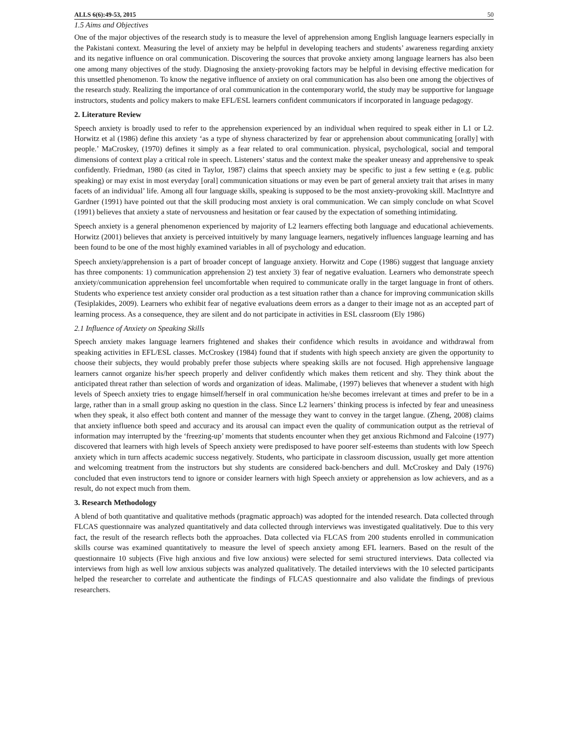ALLS 6(6):49-53, 2015 50
1.5 Aims and Objectives
One of the major objectives of the research study is to measure the level of apprehension among English language learners especially in the Pakistani context. Measuring the level of anxiety may be helpful in developing teachers and students’ awareness regarding anxiety and its negative influence on oral communication. Discovering the sources that provoke anxiety among language learners has also been one among many objectives of the study. Diagnosing the anxiety-provoking factors may be helpful in devising effective medication for this unsettled phenomenon. To know the negative influence of anxiety on oral communication has also been one among the objectives of the research study. Realizing the importance of oral communication in the contemporary world, the study may be supportive for language instructors, students and policy makers to make EFL/ESL learners confident communicators if incorporated in language pedagogy.
2. Literature Review
Speech anxiety is broadly used to refer to the apprehension experienced by an individual when required to speak either in L1 or L2. Horwitz et al (1986) define this anxiety ‘as a type of shyness characterized by fear or apprehension about communicating [orally] with people.’ MaCroskey, (1970) defines it simply as a fear related to oral communication. physical, psychological, social and temporal dimensions of context play a critical role in speech. Listeners’ status and the context make the speaker uneasy and apprehensive to speak confidently. Friedman, 1980 (as cited in Taylor, 1987) claims that speech anxiety may be specific to just a few setting e (e.g. public speaking) or may exist in most everyday [oral] communication situations or may even be part of general anxiety trait that arises in many facets of an individual’ life. Among all four language skills, speaking is supposed to be the most anxiety-provoking skill. MacInttyre and Gardner (1991) have pointed out that the skill producing most anxiety is oral communication. We can simply conclude on what Scovel (1991) believes that anxiety a state of nervousness and hesitation or fear caused by the expectation of something intimidating.
Speech anxiety is a general phenomenon experienced by majority of L2 learners effecting both language and educational achievements. Horwitz (2001) believes that anxiety is perceived intuitively by many language learners, negatively influences language learning and has been found to be one of the most highly examined variables in all of psychology and education.
Speech anxiety/apprehension is a part of broader concept of language anxiety. Horwitz and Cope (1986) suggest that language anxiety has three components: 1) communication apprehension 2) test anxiety 3) fear of negative evaluation. Learners who demonstrate speech anxiety/communication apprehension feel uncomfortable when required to communicate orally in the target language in front of others. Students who experience test anxiety consider oral production as a test situation rather than a chance for improving communication skills (Tesiplakides, 2009). Learners who exhibit fear of negative evaluations deem errors as a danger to their image not as an accepted part of learning process. As a consequence, they are silent and do not participate in activities in ESL classroom (Ely 1986)
2.1 Influence of Anxiety on Speaking Skills
Speech anxiety makes language learners frightened and shakes their confidence which results in avoidance and withdrawal from speaking activities in EFL/ESL classes. McCroskey (1984) found that if students with high speech anxiety are given the opportunity to choose their subjects, they would probably prefer those subjects where speaking skills are not focused. High apprehensive language learners cannot organize his/her speech properly and deliver confidently which makes them reticent and shy. They think about the anticipated threat rather than selection of words and organization of ideas. Malimabe, (1997) believes that whenever a student with high levels of Speech anxiety tries to engage himself/herself in oral communication he/she becomes irrelevant at times and prefer to be in a large, rather than in a small group asking no question in the class. Since L2 learners’ thinking process is infected by fear and uneasiness when they speak, it also effect both content and manner of the message they want to convey in the target langue. (Zheng, 2008) claims that anxiety influence both speed and accuracy and its arousal can impact even the quality of communication output as the retrieval of information may interrupted by the ‘freezing-up’ moments that students encounter when they get anxious Richmond and Falcoine (1977) discovered that learners with high levels of Speech anxiety were predisposed to have poorer self-esteems than students with low Speech anxiety which in turn affects academic success negatively. Students, who participate in classroom discussion, usually get more attention and welcoming treatment from the instructors but shy students are considered back-benchers and dull. McCroskey and Daly (1976) concluded that even instructors tend to ignore or consider learners with high Speech anxiety or apprehension as low achievers, and as a result, do not expect much from them.
3. Research Methodology
A blend of both quantitative and qualitative methods (pragmatic approach) was adopted for the intended research. Data collected through FLCAS questionnaire was analyzed quantitatively and data collected through interviews was investigated qualitatively. Due to this very fact, the result of the research reflects both the approaches. Data collected via FLCAS from 200 students enrolled in communication skills course was examined quantitatively to measure the level of speech anxiety among EFL learners. Based on the result of the questionnaire 10 subjects (Five high anxious and five low anxious) were selected for semi structured interviews. Data collected via interviews from high as well low anxious subjects was analyzed qualitatively. The detailed interviews with the 10 selected participants helped the researcher to correlate and authenticate the findings of FLCAS questionnaire and also validate the findings of previous researchers.